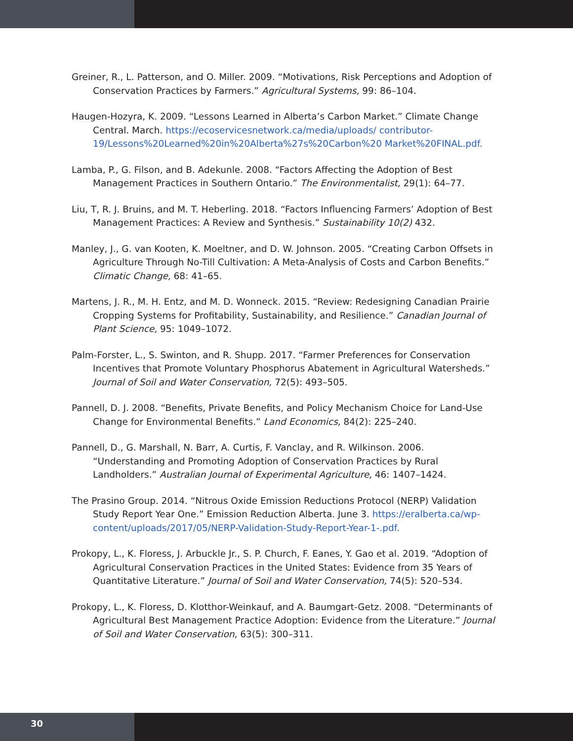Greiner, R., L. Patterson, and O. Miller. 2009. “Motivations, Risk Perceptions and Adoption of Conservation Practices by Farmers.” Agricultural Systems, 99: 86–104.
Haugen-Hozyra, K. 2009. “Lessons Learned in Alberta’s Carbon Market.” Climate Change Central. March. https://ecoservicesnetwork.ca/media/uploads/ contributor-19/Lessons%20Learned%20in%20Alberta%27s%20Carbon%20 Market%20FINAL.pdf.
Lamba, P., G. Filson, and B. Adekunle. 2008. “Factors Affecting the Adoption of Best Management Practices in Southern Ontario.” The Environmentalist, 29(1): 64–77.
Liu, T, R. J. Bruins, and M. T. Heberling. 2018. “Factors Influencing Farmers’ Adoption of Best Management Practices: A Review and Synthesis.” Sustainability 10(2) 432.
Manley, J., G. van Kooten, K. Moeltner, and D. W. Johnson. 2005. “Creating Carbon Offsets in Agriculture Through No-Till Cultivation: A Meta-Analysis of Costs and Carbon Benefits.” Climatic Change, 68: 41–65.
Martens, J. R., M. H. Entz, and M. D. Wonneck. 2015. “Review: Redesigning Canadian Prairie Cropping Systems for Profitability, Sustainability, and Resilience.” Canadian Journal of Plant Science, 95: 1049–1072.
Palm-Forster, L., S. Swinton, and R. Shupp. 2017. “Farmer Preferences for Conservation Incentives that Promote Voluntary Phosphorus Abatement in Agricultural Watersheds.” Journal of Soil and Water Conservation, 72(5): 493–505.
Pannell, D. J. 2008. “Benefits, Private Benefits, and Policy Mechanism Choice for Land-Use Change for Environmental Benefits.” Land Economics, 84(2): 225–240.
Pannell, D., G. Marshall, N. Barr, A. Curtis, F. Vanclay, and R. Wilkinson. 2006. “Understanding and Promoting Adoption of Conservation Practices by Rural Landholders.” Australian Journal of Experimental Agriculture, 46: 1407–1424.
The Prasino Group. 2014. “Nitrous Oxide Emission Reductions Protocol (NERP) Validation Study Report Year One.” Emission Reduction Alberta. June 3. https://eralberta.ca/wp-content/uploads/2017/05/NERP-Validation-Study-Report-Year-1-.pdf.
Prokopy, L., K. Floress, J. Arbuckle Jr., S. P. Church, F. Eanes, Y. Gao et al. 2019. “Adoption of Agricultural Conservation Practices in the United States: Evidence from 35 Years of Quantitative Literature.” Journal of Soil and Water Conservation, 74(5): 520–534.
Prokopy, L., K. Floress, D. Klotthor-Weinkauf, and A. Baumgart-Getz. 2008. “Determinants of Agricultural Best Management Practice Adoption: Evidence from the Literature.” Journal of Soil and Water Conservation, 63(5): 300–311.
30